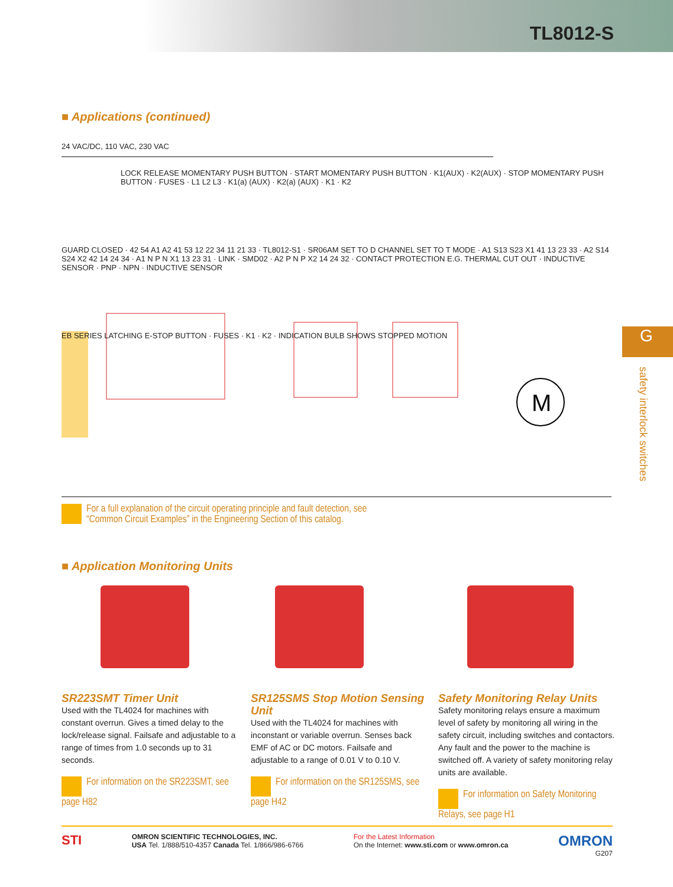TL8012-S
■ Applications (continued)
24 VAC/DC, 110 VAC, 230 VAC
M
LOCK RELEASE MOMENTARY PUSH BUTTON · START MOMENTARY PUSH BUTTON · K1(AUX) · K2(AUX) · STOP MOMENTARY PUSH BUTTON · FUSES · L1 L2 L3 · K1(a) (AUX) · K2(a) (AUX) · K1 · K2
GUARD CLOSED · 42 54 A1 A2 41 53 12 22 34 11 21 33 · TL8012-S1 · SR06AM SET TO D CHANNEL SET TO T MODE · A1 S13 S23 X1 41 13 23 33 · A2 S14 S24 X2 42 14 24 34 · A1 N P N X1 13 23 31 · LINK · SMD02 · A2 P N P X2 14 24 32 · CONTACT PROTECTION E.G. THERMAL CUT OUT · INDUCTIVE SENSOR · PNP · NPN · INDUCTIVE SENSOR
EB SERIES LATCHING E-STOP BUTTON · FUSES · K1 · K2 · INDICATION BULB SHOWS STOPPED MOTION
For a full explanation of the circuit operating principle and fault detection, see
“Common Circuit Examples” in the Engineering Section of this catalog.
■ Application Monitoring Units
SR223SMT Timer Unit
Used with the TL4024 for machines with constant overrun. Gives a timed delay to the lock/release signal. Failsafe and adjustable to a range of times from 1.0 seconds up to 31 seconds.
For information on the SR223SMT, see page H82
SR125SMS Stop Motion Sensing Unit
Used with the TL4024 for machines with inconstant or variable overrun. Senses back EMF of AC or DC motors. Failsafe and adjustable to a range of 0.01 V to 0.10 V.
For information on the SR125SMS, see page H42
Safety Monitoring Relay Units
Safety monitoring relays ensure a maximum level of safety by monitoring all wiring in the safety circuit, including switches and contactors. Any fault and the power to the machine is switched off. A variety of safety monitoring relay units are available.
For information on Safety Monitoring Relays, see page H1
G
safety interlock switches
STI
OMRON SCIENTIFIC TECHNOLOGIES, INC.
USA Tel. 1/888/510-4357 Canada Tel. 1/866/986-6766
For the Latest Information
On the Internet: www.sti.com or www.omron.ca
OMRON
G207